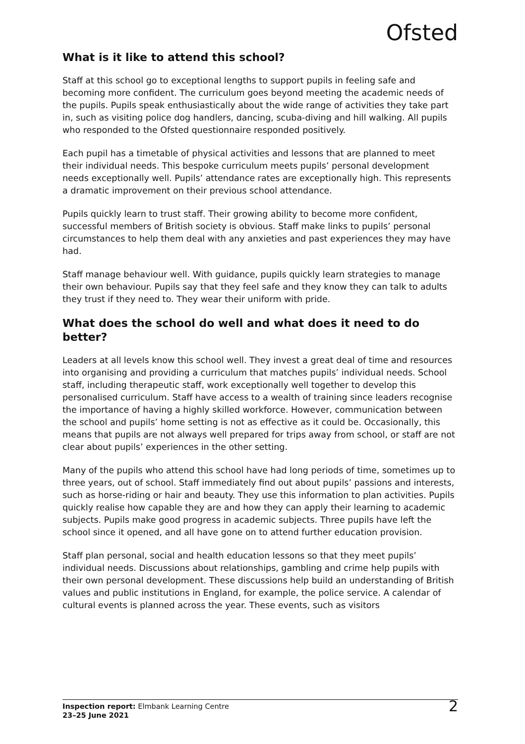Ofsted
What is it like to attend this school?
Staff at this school go to exceptional lengths to support pupils in feeling safe and becoming more confident. The curriculum goes beyond meeting the academic needs of the pupils. Pupils speak enthusiastically about the wide range of activities they take part in, such as visiting police dog handlers, dancing, scuba-diving and hill walking. All pupils who responded to the Ofsted questionnaire responded positively.
Each pupil has a timetable of physical activities and lessons that are planned to meet their individual needs. This bespoke curriculum meets pupils’ personal development needs exceptionally well. Pupils’ attendance rates are exceptionally high. This represents a dramatic improvement on their previous school attendance.
Pupils quickly learn to trust staff. Their growing ability to become more confident, successful members of British society is obvious. Staff make links to pupils’ personal circumstances to help them deal with any anxieties and past experiences they may have had.
Staff manage behaviour well. With guidance, pupils quickly learn strategies to manage their own behaviour. Pupils say that they feel safe and they know they can talk to adults they trust if they need to. They wear their uniform with pride.
What does the school do well and what does it need to do better?
Leaders at all levels know this school well. They invest a great deal of time and resources into organising and providing a curriculum that matches pupils’ individual needs. School staff, including therapeutic staff, work exceptionally well together to develop this personalised curriculum. Staff have access to a wealth of training since leaders recognise the importance of having a highly skilled workforce. However, communication between the school and pupils’ home setting is not as effective as it could be. Occasionally, this means that pupils are not always well prepared for trips away from school, or staff are not clear about pupils’ experiences in the other setting.
Many of the pupils who attend this school have had long periods of time, sometimes up to three years, out of school. Staff immediately find out about pupils’ passions and interests, such as horse-riding or hair and beauty. They use this information to plan activities. Pupils quickly realise how capable they are and how they can apply their learning to academic subjects. Pupils make good progress in academic subjects. Three pupils have left the school since it opened, and all have gone on to attend further education provision.
Staff plan personal, social and health education lessons so that they meet pupils’ individual needs. Discussions about relationships, gambling and crime help pupils with their own personal development. These discussions help build an understanding of British values and public institutions in England, for example, the police service. A calendar of cultural events is planned across the year. These events, such as visitors
Inspection report: Elmbank Learning Centre
23–25 June 2021
2